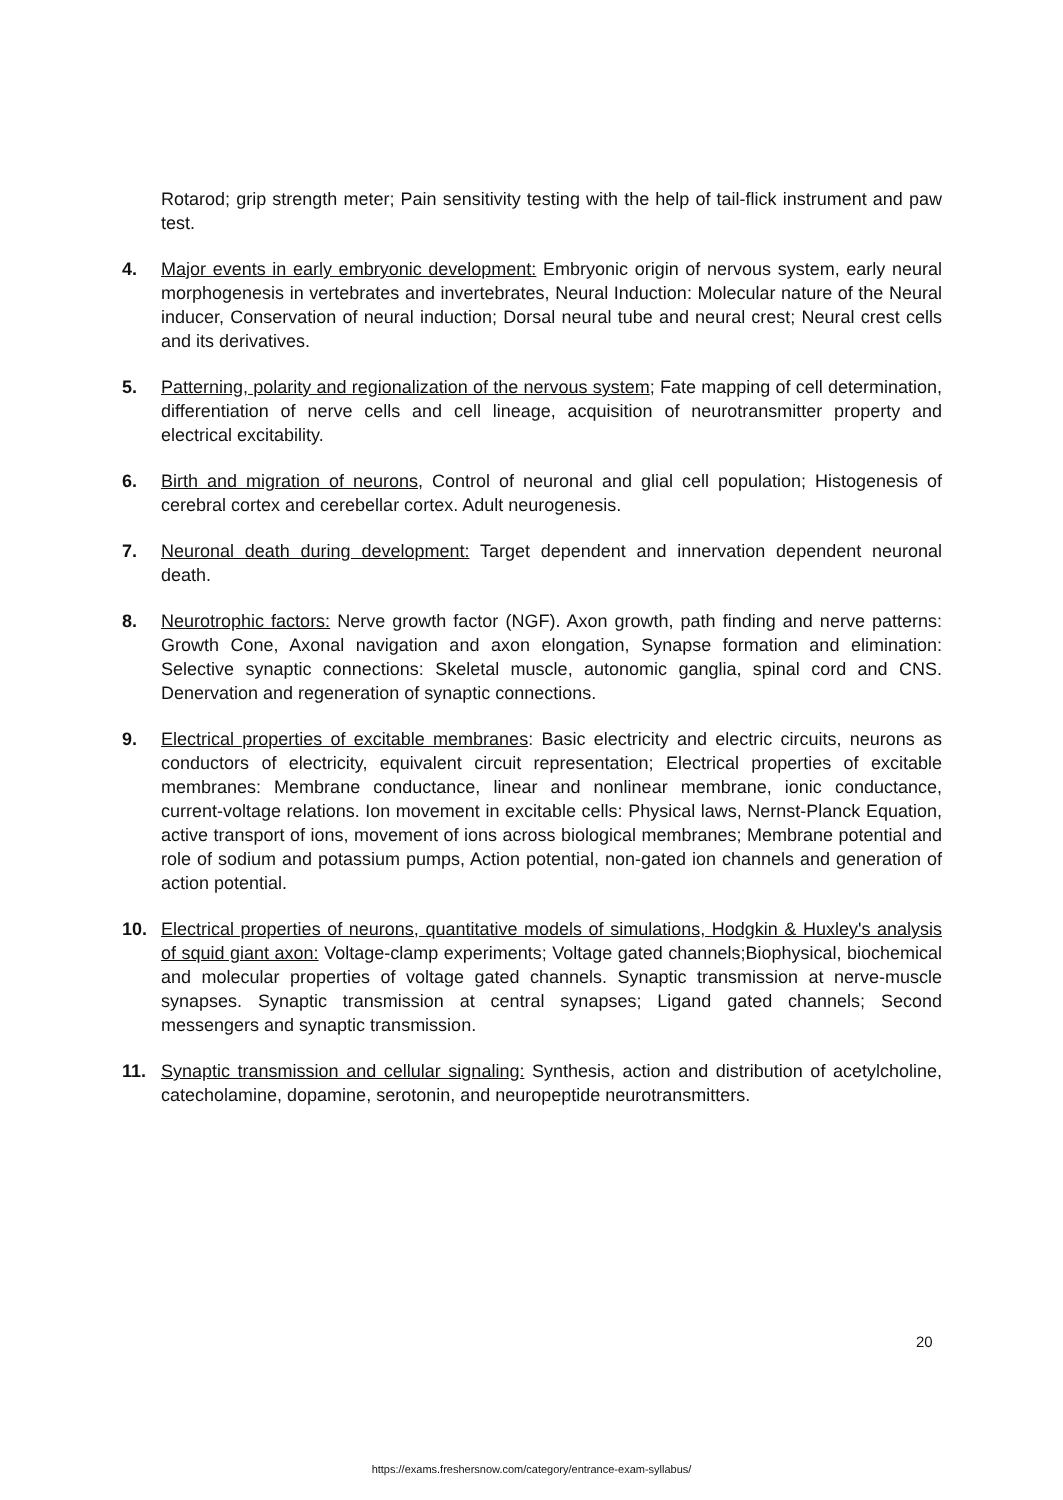Rotarod; grip strength meter; Pain sensitivity testing with the help of tail-flick instrument and paw test.
4. Major events in early embryonic development: Embryonic origin of nervous system, early neural morphogenesis in vertebrates and invertebrates, Neural Induction: Molecular nature of the Neural inducer, Conservation of neural induction; Dorsal neural tube and neural crest; Neural crest cells and its derivatives.
5. Patterning, polarity and regionalization of the nervous system; Fate mapping of cell determination, differentiation of nerve cells and cell lineage, acquisition of neurotransmitter property and electrical excitability.
6. Birth and migration of neurons, Control of neuronal and glial cell population; Histogenesis of cerebral cortex and cerebellar cortex. Adult neurogenesis.
7. Neuronal death during development: Target dependent and innervation dependent neuronal death.
8. Neurotrophic factors: Nerve growth factor (NGF). Axon growth, path finding and nerve patterns: Growth Cone, Axonal navigation and axon elongation, Synapse formation and elimination: Selective synaptic connections: Skeletal muscle, autonomic ganglia, spinal cord and CNS. Denervation and regeneration of synaptic connections.
9. Electrical properties of excitable membranes: Basic electricity and electric circuits, neurons as conductors of electricity, equivalent circuit representation; Electrical properties of excitable membranes: Membrane conductance, linear and nonlinear membrane, ionic conductance, current-voltage relations. Ion movement in excitable cells: Physical laws, Nernst-Planck Equation, active transport of ions, movement of ions across biological membranes; Membrane potential and role of sodium and potassium pumps, Action potential, non-gated ion channels and generation of action potential.
10. Electrical properties of neurons, quantitative models of simulations, Hodgkin & Huxley's analysis of squid giant axon: Voltage-clamp experiments; Voltage gated channels;Biophysical, biochemical and molecular properties of voltage gated channels. Synaptic transmission at nerve-muscle synapses. Synaptic transmission at central synapses; Ligand gated channels; Second messengers and synaptic transmission.
11. Synaptic transmission and cellular signaling: Synthesis, action and distribution of acetylcholine, catecholamine, dopamine, serotonin, and neuropeptide neurotransmitters.
20
https://exams.freshersnow.com/category/entrance-exam-syllabus/